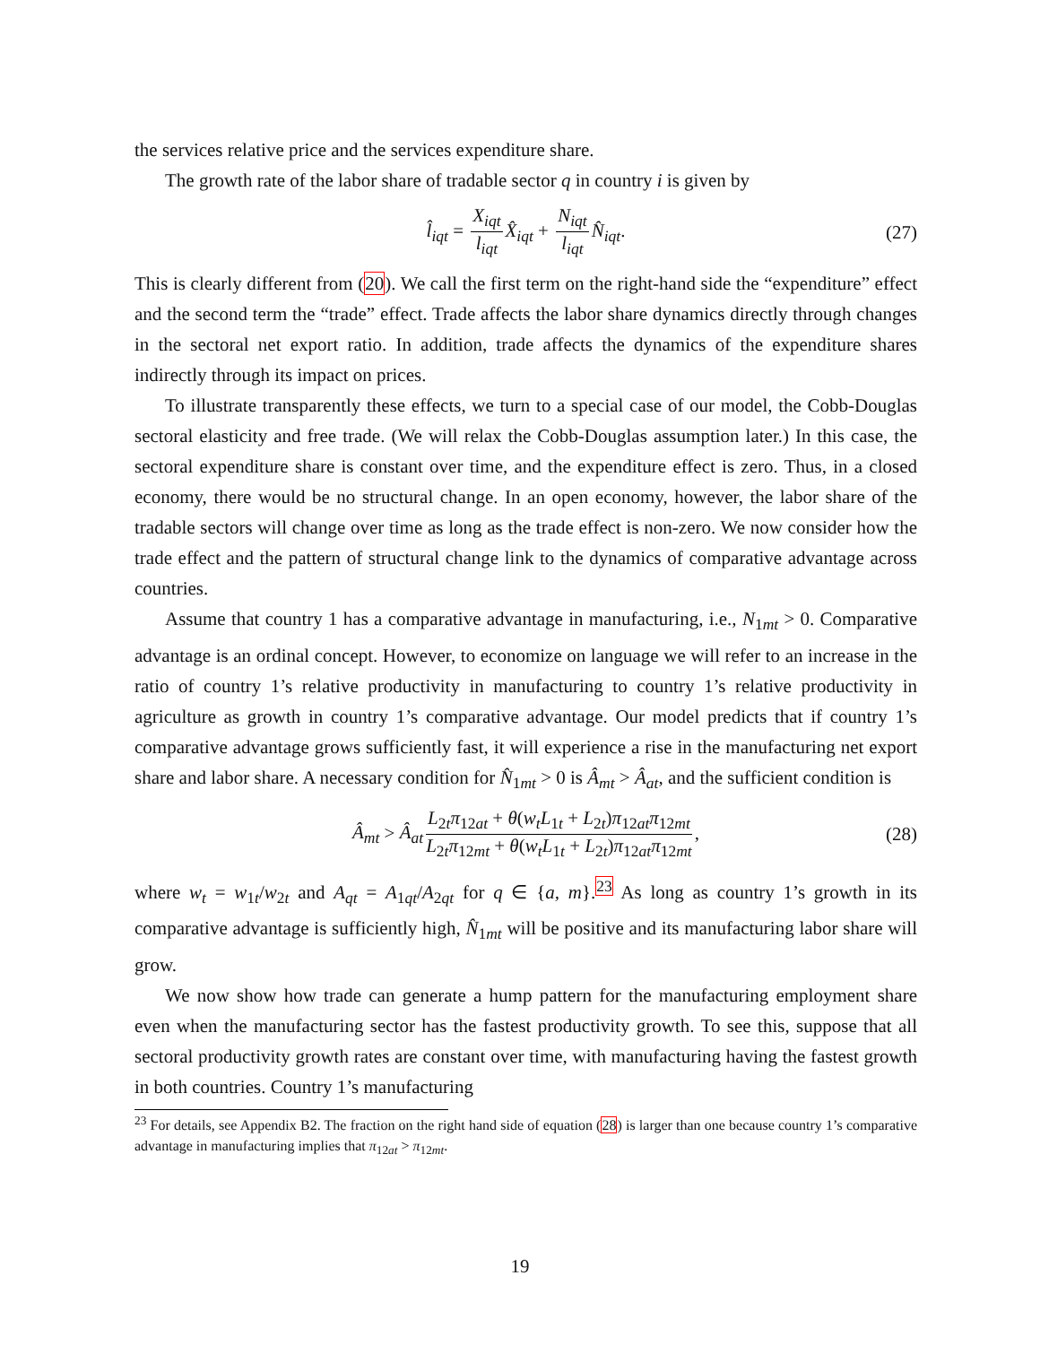the services relative price and the services expenditure share.
The growth rate of the labor share of tradable sector q in country i is given by
l̂<sub>iqt</sub> = X<sub>iqt</sub> l<sub>iqt</sub> X̂<sub>iqt</sub> + N<sub>iqt</sub> l<sub>iqt</sub> N̂<sub>iqt</sub>. (27)
This is clearly different from (20). We call the first term on the right-hand side the “expenditure” effect and the second term the “trade” effect. Trade affects the labor share dynamics directly through changes in the sectoral net export ratio. In addition, trade affects the dynamics of the expenditure shares indirectly through its impact on prices.
To illustrate transparently these effects, we turn to a special case of our model, the Cobb-Douglas sectoral elasticity and free trade. (We will relax the Cobb-Douglas assumption later.) In this case, the sectoral expenditure share is constant over time, and the expenditure effect is zero. Thus, in a closed economy, there would be no structural change. In an open economy, however, the labor share of the tradable sectors will change over time as long as the trade effect is non-zero. We now consider how the trade effect and the pattern of structural change link to the dynamics of comparative advantage across countries.
Assume that country 1 has a comparative advantage in manufacturing, i.e., N<sub>1mt</sub> > 0. Comparative advantage is an ordinal concept. However, to economize on language we will refer to an increase in the ratio of country 1’s relative productivity in manufacturing to country 1’s relative productivity in agriculture as growth in country 1’s comparative advantage. Our model predicts that if country 1’s comparative advantage grows sufficiently fast, it will experience a rise in the manufacturing net export share and labor share. A necessary condition for N̂<sub>1mt</sub> > 0 is Â<sub>mt</sub> > Â<sub>at</sub>, and the sufficient condition is
Â<sub>mt</sub> > Â<sub>at</sub> L<sub>2t</sub>π<sub>12at</sub> + θ(w<sub>t</sub>L<sub>1t</sub> + L<sub>2t</sub>)π<sub>12at</sub>π<sub>12mt</sub> L<sub>2t</sub>π<sub>12mt</sub> + θ(w<sub>t</sub>L<sub>1t</sub> + L<sub>2t</sub>)π<sub>12at</sub>π<sub>12mt</sub>, (28)
where w<sub>t</sub> = w<sub>1t</sub>/w<sub>2t</sub> and A<sub>qt</sub> = A<sub>1qt</sub>/A<sub>2qt</sub> for q ∈ {a, m}.<sup>23</sup> As long as country 1’s growth in its comparative advantage is sufficiently high, N̂<sub>1mt</sub> will be positive and its manufacturing labor share will grow.
We now show how trade can generate a hump pattern for the manufacturing employment share even when the manufacturing sector has the fastest productivity growth. To see this, suppose that all sectoral productivity growth rates are constant over time, with manufacturing having the fastest growth in both countries. Country 1’s manufacturing
<sup>23</sup> For details, see Appendix B2. The fraction on the right hand side of equation (28) is larger than one because country 1’s comparative advantage in manufacturing implies that π<sub>12at</sub> > π<sub>12mt</sub>.
19